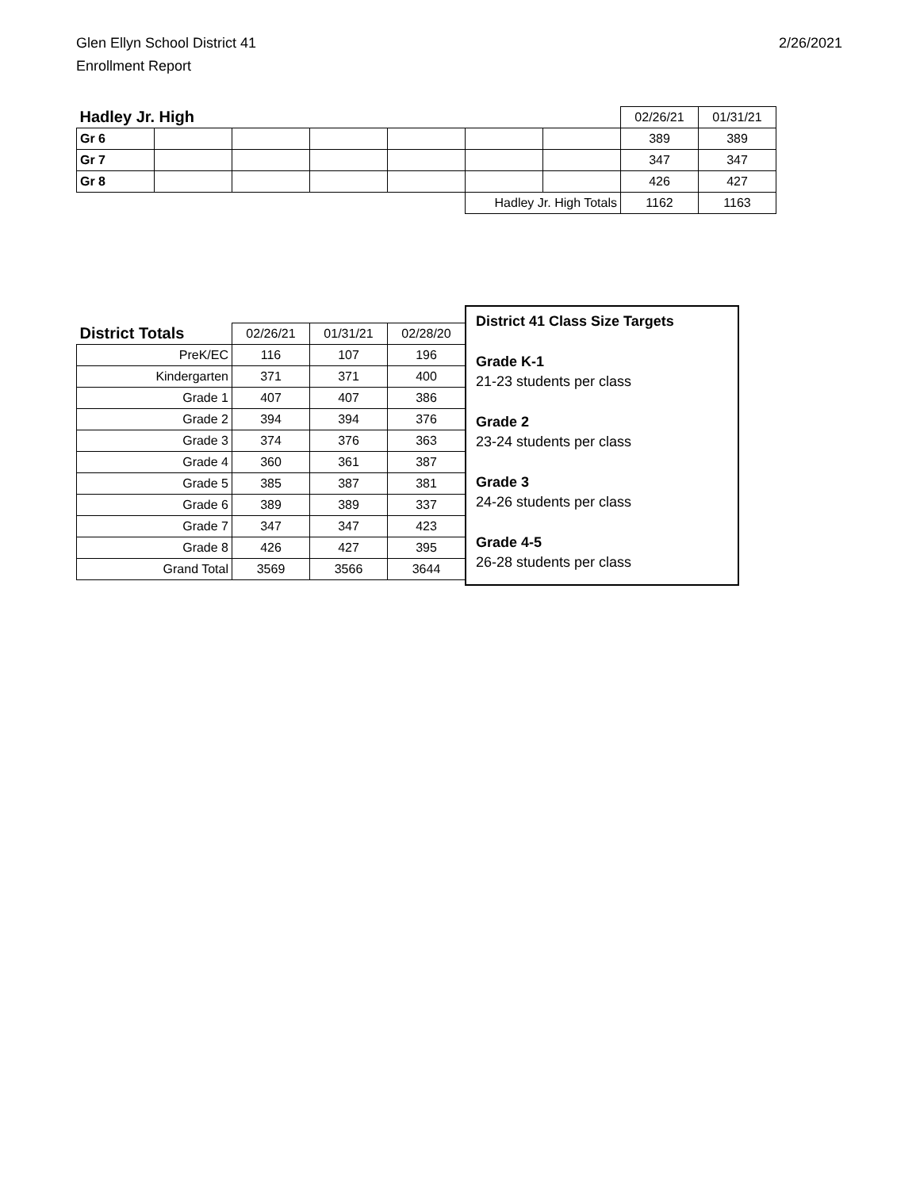Glen Ellyn School District 41
Enrollment Report
2/26/2021
| Hadley Jr. High | | | | | | | 02/26/21 | 01/31/21 |
| Gr 6 | | | | | | | 389 | 389 |
| Gr 7 | | | | | | | 347 | 347 |
| Gr 8 | | | | | | | 426 | 427 |
| | | | | | Hadley Jr. High Totals | | 1162 | 1163 |
| District Totals | 02/26/21 | 01/31/21 | 02/28/20 |
| PreK/EC | 116 | 107 | 196 |
| Kindergarten | 371 | 371 | 400 |
| Grade 1 | 407 | 407 | 386 |
| Grade 2 | 394 | 394 | 376 |
| Grade 3 | 374 | 376 | 363 |
| Grade 4 | 360 | 361 | 387 |
| Grade 5 | 385 | 387 | 381 |
| Grade 6 | 389 | 389 | 337 |
| Grade 7 | 347 | 347 | 423 |
| Grade 8 | 426 | 427 | 395 |
| Grand Total | 3569 | 3566 | 3644 |
District 41 Class Size Targets
Grade K-1
21-23 students per class
Grade 2
23-24 students per class
Grade 3
24-26 students per class
Grade 4-5
26-28 students per class